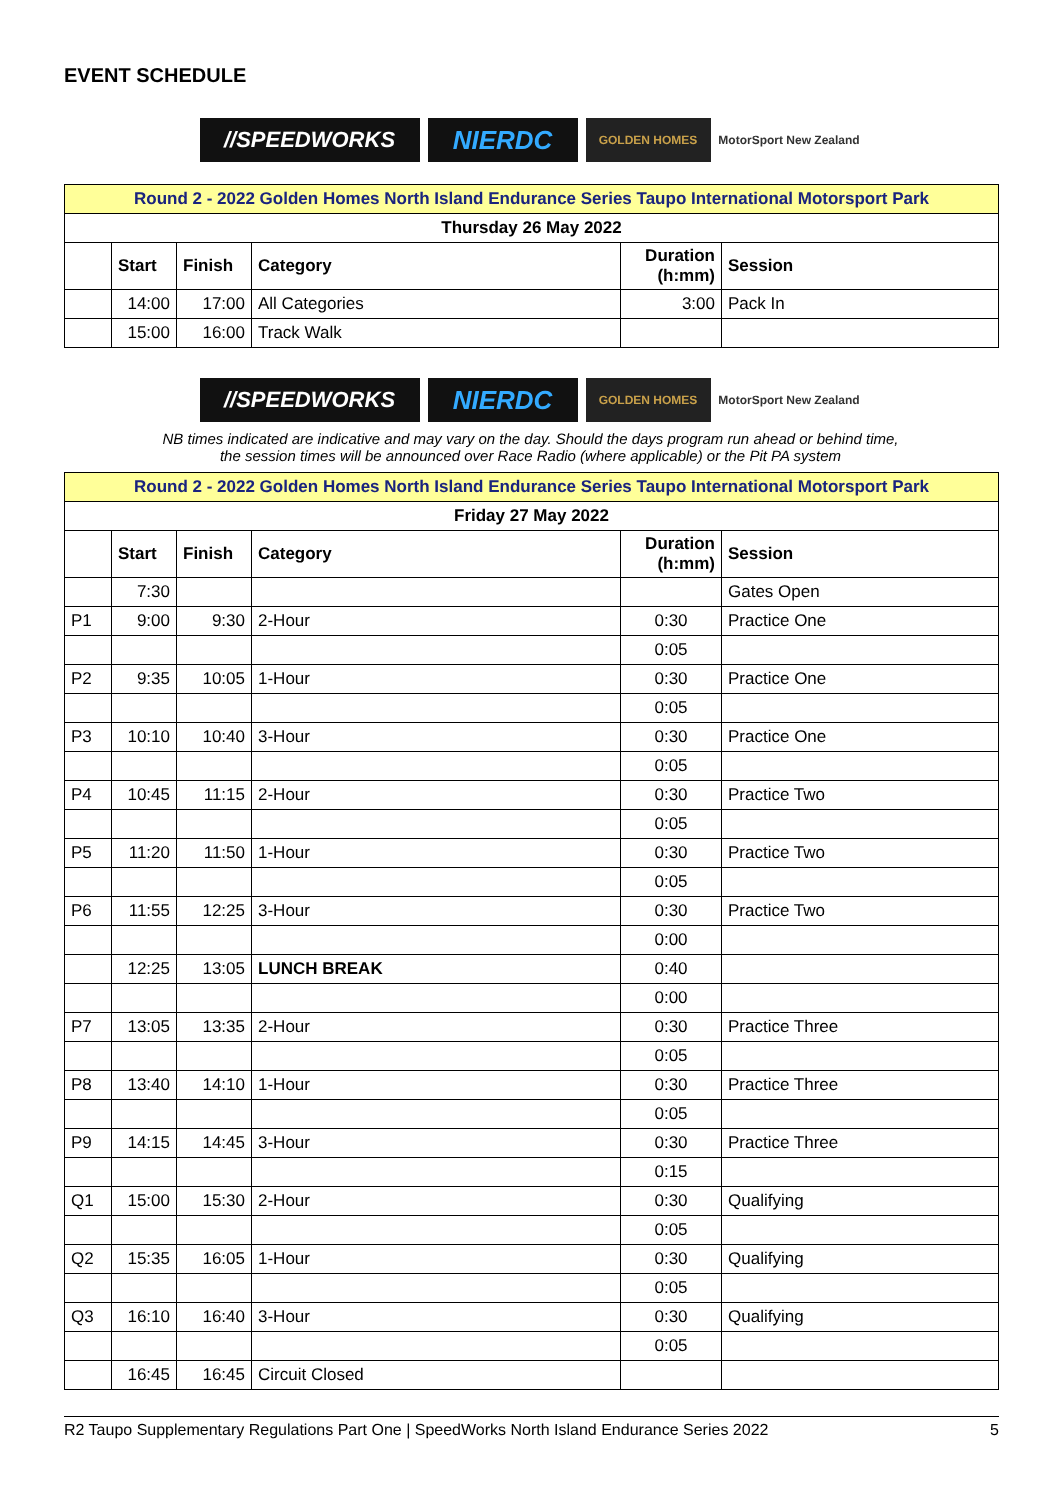EVENT SCHEDULE
//SPEEDWORKS
NIERDC
GOLDEN HOMES
MotorSport New Zealand
| Round 2 - 2022 Golden Homes North Island Endurance Series Taupo International Motorsport Park | | | | | |
| Thursday 26 May 2022 | | | | | |
| | Start | Finish | Category | Duration (h:mm) | Session |
| | 14:00 | 17:00 | All Categories | 3:00 | Pack In |
| | 15:00 | 16:00 | Track Walk | | |
//SPEEDWORKS
NIERDC
GOLDEN HOMES
MotorSport New Zealand
NB times indicated are indicative and may vary on the day. Should the days program run ahead or behind time,
the session times will be announced over Race Radio (where applicable) or the Pit PA system
| Round 2 - 2022 Golden Homes North Island Endurance Series Taupo International Motorsport Park | | | | | |
| Friday 27 May 2022 | | | | | |
| | Start | Finish | Category | Duration (h:mm) | Session |
| | 7:30 | | | | Gates Open |
| P1 | 9:00 | 9:30 | 2-Hour | 0:30 | Practice One |
| | | | | 0:05 | |
| P2 | 9:35 | 10:05 | 1-Hour | 0:30 | Practice One |
| | | | | 0:05 | |
| P3 | 10:10 | 10:40 | 3-Hour | 0:30 | Practice One |
| | | | | 0:05 | |
| P4 | 10:45 | 11:15 | 2-Hour | 0:30 | Practice Two |
| | | | | 0:05 | |
| P5 | 11:20 | 11:50 | 1-Hour | 0:30 | Practice Two |
| | | | | 0:05 | |
| P6 | 11:55 | 12:25 | 3-Hour | 0:30 | Practice Two |
| | | | | 0:00 | |
| | 12:25 | 13:05 | LUNCH BREAK | 0:40 | |
| | | | | 0:00 | |
| P7 | 13:05 | 13:35 | 2-Hour | 0:30 | Practice Three |
| | | | | 0:05 | |
| P8 | 13:40 | 14:10 | 1-Hour | 0:30 | Practice Three |
| | | | | 0:05 | |
| P9 | 14:15 | 14:45 | 3-Hour | 0:30 | Practice Three |
| | | | | 0:15 | |
| Q1 | 15:00 | 15:30 | 2-Hour | 0:30 | Qualifying |
| | | | | 0:05 | |
| Q2 | 15:35 | 16:05 | 1-Hour | 0:30 | Qualifying |
| | | | | 0:05 | |
| Q3 | 16:10 | 16:40 | 3-Hour | 0:30 | Qualifying |
| | | | | 0:05 | |
| | 16:45 | 16:45 | Circuit Closed | | |
R2 Taupo Supplementary Regulations Part One | SpeedWorks North Island Endurance Series 2022 5